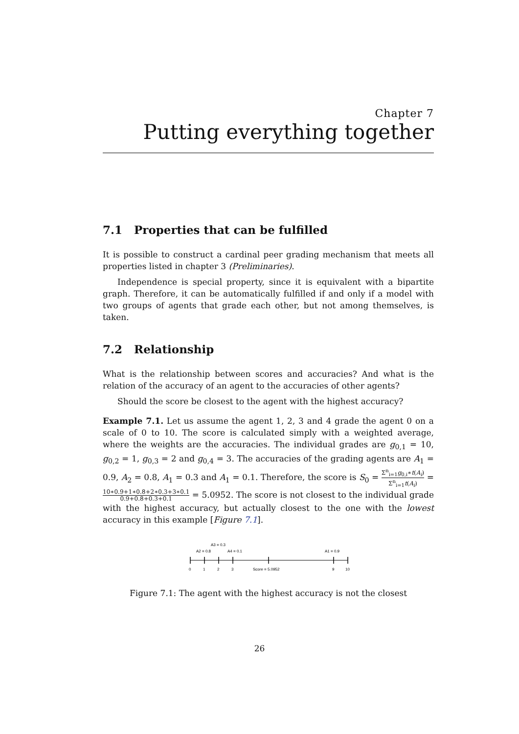Chapter 7
Putting everything together
7.1 Properties that can be fulfilled
It is possible to construct a cardinal peer grading mechanism that meets all properties listed in chapter 3 (Preliminaries).
Independence is special property, since it is equivalent with a bipartite graph. Therefore, it can be automatically fulfilled if and only if a model with two groups of agents that grade each other, but not among themselves, is taken.
7.2 Relationship
What is the relationship between scores and accuracies? And what is the relation of the accuracy of an agent to the accuracies of other agents?
Should the score be closest to the agent with the highest accuracy?
Example 7.1. Let us assume the agent 1, 2, 3 and 4 grade the agent 0 on a scale of 0 to 10. The score is calculated simply with a weighted average, where the weights are the accuracies. The individual grades are g<sub>0,1</sub> = 10, g<sub>0,2</sub> = 1, g<sub>0,3</sub> = 2 and g<sub>0,4</sub> = 3. The accuracies of the grading agents are A<sub>1</sub> = 0.9, A<sub>2</sub> = 0.8, A<sub>1</sub> = 0.3 and A<sub>1</sub> = 0.1. Therefore, the score is S<sub>0</sub> = Σ<sup>n</sup><sub>i=1</sub>g<sub>0,i</sub>∗t(A<sub>i</sub>) Σ<sup>n</sup><sub>i=1</sub>t(A<sub>i</sub>) = 10∗0.9+1∗0.8+2∗0.3+3∗0.1 0.9+0.8+0.3+0.1 = 5.0952. The score is not closest to the individual grade with the highest accuracy, but actually closest to the one with the lowest accuracy in this example [Figure 7.1].
A3 = 0.3
A2 = 0.8
A4 = 0.1
A1 = 0.9
0
1
2
3
Score = 5.0952
9
10
Figure 7.1: The agent with the highest accuracy is not the closest
26